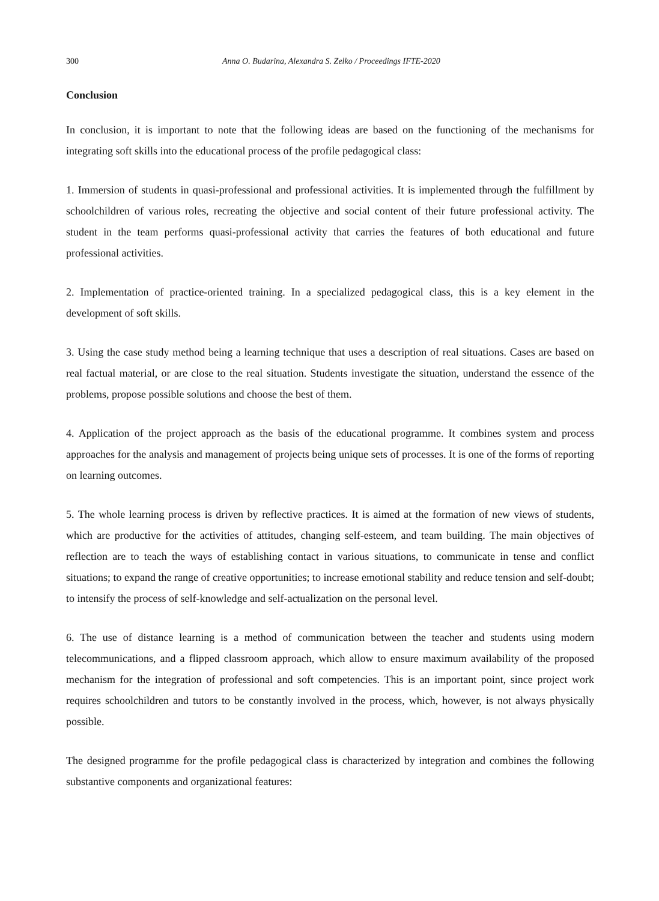300 Anna O. Budarina, Alexandra S. Zelko / Proceedings IFTE-2020
Conclusion
In conclusion, it is important to note that the following ideas are based on the functioning of the mechanisms for integrating soft skills into the educational process of the profile pedagogical class:
1. Immersion of students in quasi-professional and professional activities. It is implemented through the fulfillment by schoolchildren of various roles, recreating the objective and social content of their future professional activity. The student in the team performs quasi-professional activity that carries the features of both educational and future professional activities.
2. Implementation of practice-oriented training. In a specialized pedagogical class, this is a key element in the development of soft skills.
3. Using the case study method being a learning technique that uses a description of real situations. Cases are based on real factual material, or are close to the real situation. Students investigate the situation, understand the essence of the problems, propose possible solutions and choose the best of them.
4. Application of the project approach as the basis of the educational programme. It combines system and process approaches for the analysis and management of projects being unique sets of processes. It is one of the forms of reporting on learning outcomes.
5. The whole learning process is driven by reflective practices. It is aimed at the formation of new views of students, which are productive for the activities of attitudes, changing self-esteem, and team building. The main objectives of reflection are to teach the ways of establishing contact in various situations, to communicate in tense and conflict situations; to expand the range of creative opportunities; to increase emotional stability and reduce tension and self-doubt; to intensify the process of self-knowledge and self-actualization on the personal level.
6. The use of distance learning is a method of communication between the teacher and students using modern telecommunications, and a flipped classroom approach, which allow to ensure maximum availability of the proposed mechanism for the integration of professional and soft competencies. This is an important point, since project work requires schoolchildren and tutors to be constantly involved in the process, which, however, is not always physically possible.
The designed programme for the profile pedagogical class is characterized by integration and combines the following substantive components and organizational features: